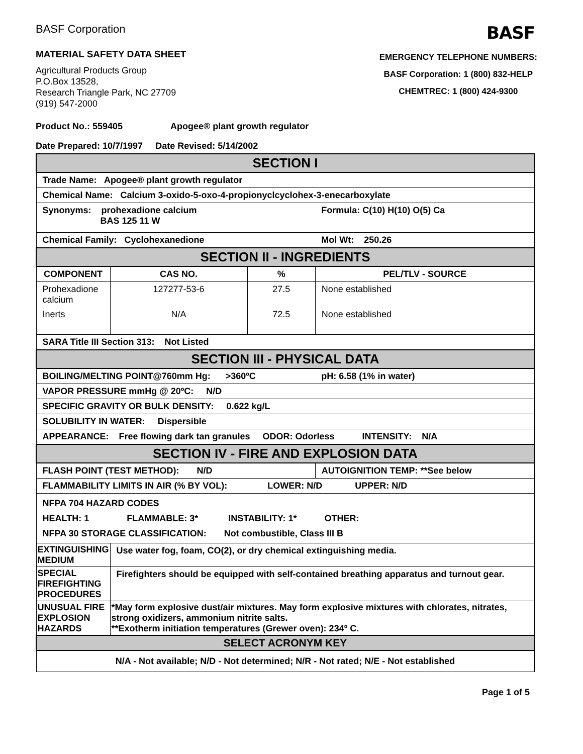BASF Corporation
BASF
MATERIAL SAFETY DATA SHEET
Agricultural Products Group
P.O.Box 13528,
Research Triangle Park, NC 27709
(919) 547-2000
EMERGENCY TELEPHONE NUMBERS:
BASF Corporation: 1 (800) 832-HELP
CHEMTREC: 1 (800) 424-9300
Product No.: 559405 Apogee® plant growth regulator
Date Prepared: 10/7/1997 Date Revised: 5/14/2002
| SECTION I | | | |
| Trade Name: Apogee® plant growth regulator | | | |
| Chemical Name: Calcium 3-oxido-5-oxo-4-propionyclcyclohex-3-enecarboxylate | | | |
| Synonyms: prohexadione calcium BAS 125 11 W | | | Formula: C(10) H(10) O(5) Ca |
| Chemical Family: Cyclohexanedione | | | Mol Wt: 250.26 |
| SECTION II - INGREDIENTS | | | |
| COMPONENT | CAS NO. | % | PEL/TLV - SOURCE |
| Prohexadione calcium | 127277-53-6 | 27.5 | None established |
| Inerts | N/A | 72.5 | None established |
| SARA Title III Section 313: Not Listed | | | |
| SECTION III - PHYSICAL DATA | | | |
| BOILING/MELTING POINT@760mm Hg: >360ºC | | | pH: 6.58 (1% in water) |
| VAPOR PRESSURE mmHg @ 20ºC: N/D | | | |
| SPECIFIC GRAVITY OR BULK DENSITY: 0.622 kg/L | | | |
| SOLUBILITY IN WATER: Dispersible | | | |
| APPEARANCE: Free flowing dark tan granules ODOR: Odorless INTENSITY: N/A | | | |
| SECTION IV - FIRE AND EXPLOSION DATA | | | |
| FLASH POINT (TEST METHOD): N/D | | | AUTOIGNITION TEMP: **See below |
| FLAMMABILITY LIMITS IN AIR (% BY VOL): LOWER: N/D UPPER: N/D | | | |
| NFPA 704 HAZARD CODES HEALTH: 1 FLAMMABLE: 3* INSTABILITY: 1* OTHER: NFPA 30 STORAGE CLASSIFICATION: Not combustible, Class III B | | | |
| EXTINGUISHING MEDIUM | Use water fog, foam, CO(2), or dry chemical extinguishing media. | | |
| SPECIAL FIREFIGHTING PROCEDURES | Firefighters should be equipped with self-contained breathing apparatus and turnout gear. | | |
| UNUSUAL FIRE EXPLOSION HAZARDS | *May form explosive dust/air mixtures. May form explosive mixtures with chlorates, nitrates, strong oxidizers, ammonium nitrite salts. **Exotherm initiation temperatures (Grewer oven): 234º C. | | |
| SELECT ACRONYM KEY | | | |
| N/A - Not available; N/D - Not determined; N/R - Not rated; N/E - Not established | | | |
Page 1 of 5